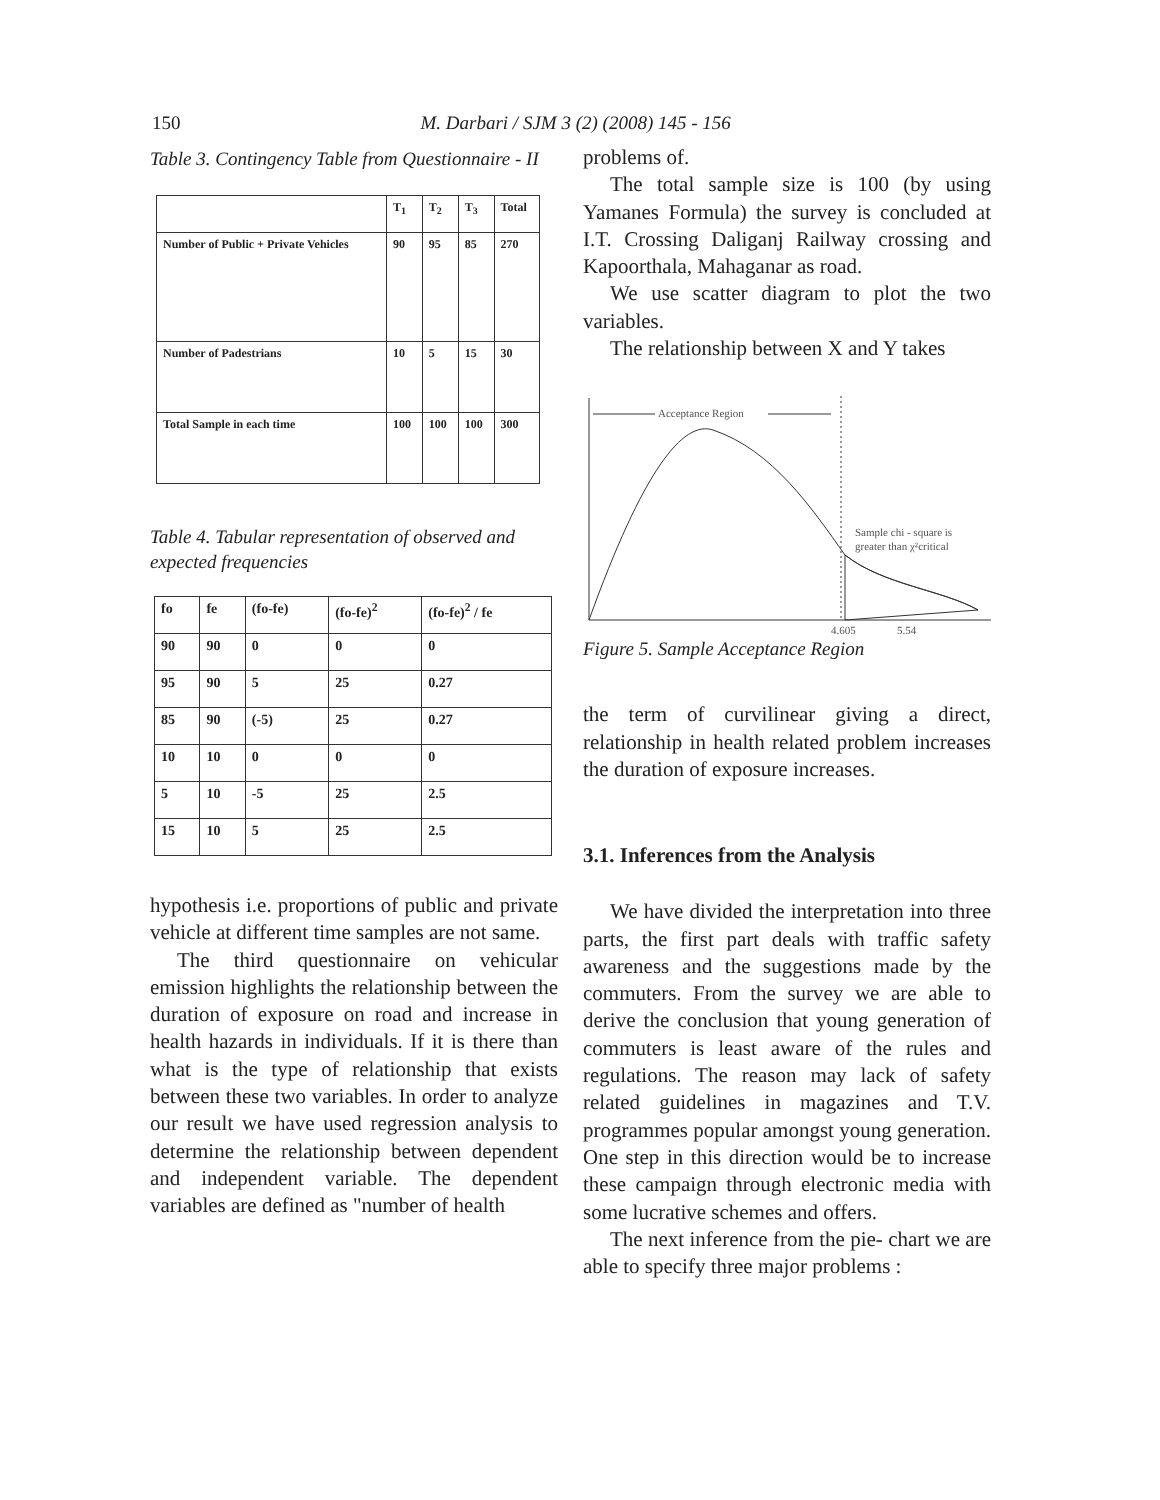150 M. Darbari / SJM 3 (2) (2008) 145 - 156
Table 3. Contingency Table from Questionnaire - II
| | T<sub>1</sub> | T<sub>2</sub> | T<sub>3</sub> | Total |
| --- | --- | --- | --- | --- |
| Number of Public + Private Vehicles | 90 | 95 | 85 | 270 |
| Number of Padestrians | 10 | 5 | 15 | 30 |
| Total Sample in each time | 100 | 100 | 100 | 300 |
Table 4. Tabular representation of observed and expected frequencies
| fo | fe | (fo-fe) | (fo-fe)<sup>2</sup> | (fo-fe)<sup>2</sup> / fe |
| --- | --- | --- | --- | --- |
| 90 | 90 | 0 | 0 | 0 |
| 95 | 90 | 5 | 25 | 0.27 |
| 85 | 90 | (-5) | 25 | 0.27 |
| 10 | 10 | 0 | 0 | 0 |
| 5 | 10 | -5 | 25 | 2.5 |
| 15 | 10 | 5 | 25 | 2.5 |
hypothesis i.e. proportions of public and private vehicle at different time samples are not same.
The third questionnaire on vehicular emission highlights the relationship between the duration of exposure on road and increase in health hazards in individuals. If it is there than what is the type of relationship that exists between these two variables. In order to analyze our result we have used regression analysis to determine the relationship between dependent and independent variable. The dependent variables are defined as "number of health
problems of.
The total sample size is 100 (by using Yamanes Formula) the survey is concluded at I.T. Crossing Daliganj Railway crossing and Kapoorthala, Mahaganar as road.
We use scatter diagram to plot the two variables.
The relationship between X and Y takes
Acceptance Region
Sample chi - square is
greater than χ²critical
4.605
5.54
Figure 5. Sample Acceptance Region
the term of curvilinear giving a direct, relationship in health related problem increases the duration of exposure increases.
3.1. Inferences from the Analysis
We have divided the interpretation into three parts, the first part deals with traffic safety awareness and the suggestions made by the commuters. From the survey we are able to derive the conclusion that young generation of commuters is least aware of the rules and regulations. The reason may lack of safety related guidelines in magazines and T.V. programmes popular amongst young generation. One step in this direction would be to increase these campaign through electronic media with some lucrative schemes and offers.
The next inference from the pie- chart we are able to specify three major problems :